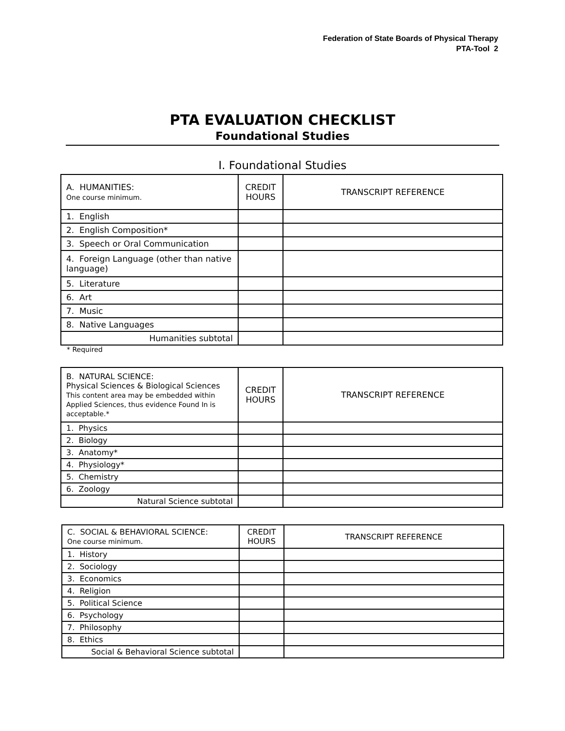Federation of State Boards of Physical Therapy
PTA-Tool 2
PTA EVALUATION CHECKLIST
Foundational Studies
I. Foundational Studies
| A. HUMANITIES: One course minimum. | CREDIT HOURS | TRANSCRIPT REFERENCE |
| --- | --- | --- |
| 1. English | | |
| 2. English Composition* | | |
| 3. Speech or Oral Communication | | |
| 4. Foreign Language (other than native language) | | |
| 5. Literature | | |
| 6. Art | | |
| 7. Music | | |
| 8. Native Languages | | |
| Humanities subtotal | | |
* Required
| B. NATURAL SCIENCE: Physical Sciences & Biological Sciences This content area may be embedded within Applied Sciences, thus evidence Found In is acceptable.* | CREDIT HOURS | TRANSCRIPT REFERENCE |
| --- | --- | --- |
| 1. Physics | | |
| 2. Biology | | |
| 3. Anatomy* | | |
| 4. Physiology* | | |
| 5. Chemistry | | |
| 6. Zoology | | |
| Natural Science subtotal | | |
| C. SOCIAL & BEHAVIORAL SCIENCE: One course minimum. | CREDIT HOURS | TRANSCRIPT REFERENCE |
| --- | --- | --- |
| 1. History | | |
| 2. Sociology | | |
| 3. Economics | | |
| 4. Religion | | |
| 5. Political Science | | |
| 6. Psychology | | |
| 7. Philosophy | | |
| 8. Ethics | | |
| Social & Behavioral Science subtotal | | |